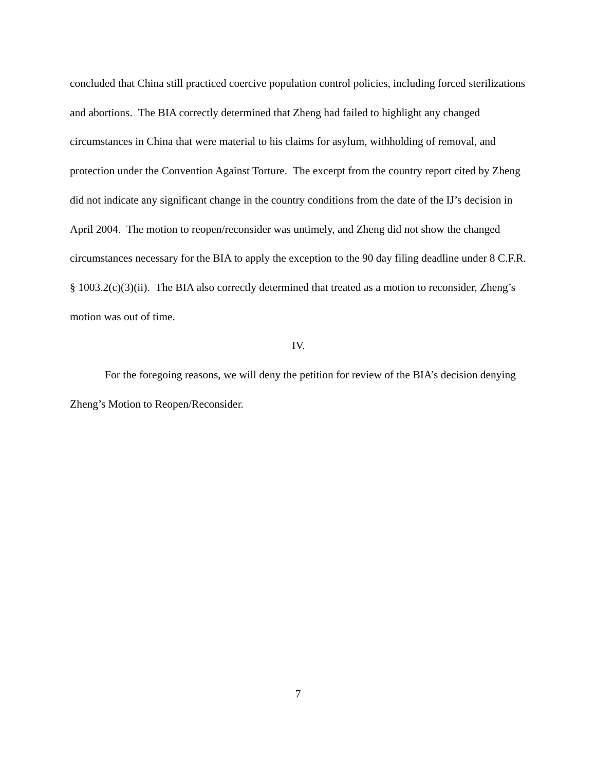concluded that China still practiced coercive population control policies, including forced sterilizations and abortions. The BIA correctly determined that Zheng had failed to highlight any changed circumstances in China that were material to his claims for asylum, withholding of removal, and protection under the Convention Against Torture. The excerpt from the country report cited by Zheng did not indicate any significant change in the country conditions from the date of the IJ’s decision in April 2004. The motion to reopen/reconsider was untimely, and Zheng did not show the changed circumstances necessary for the BIA to apply the exception to the 90 day filing deadline under 8 C.F.R. § 1003.2(c)(3)(ii). The BIA also correctly determined that treated as a motion to reconsider, Zheng’s motion was out of time.
IV.
For the foregoing reasons, we will deny the petition for review of the BIA’s decision denying Zheng’s Motion to Reopen/Reconsider.
7